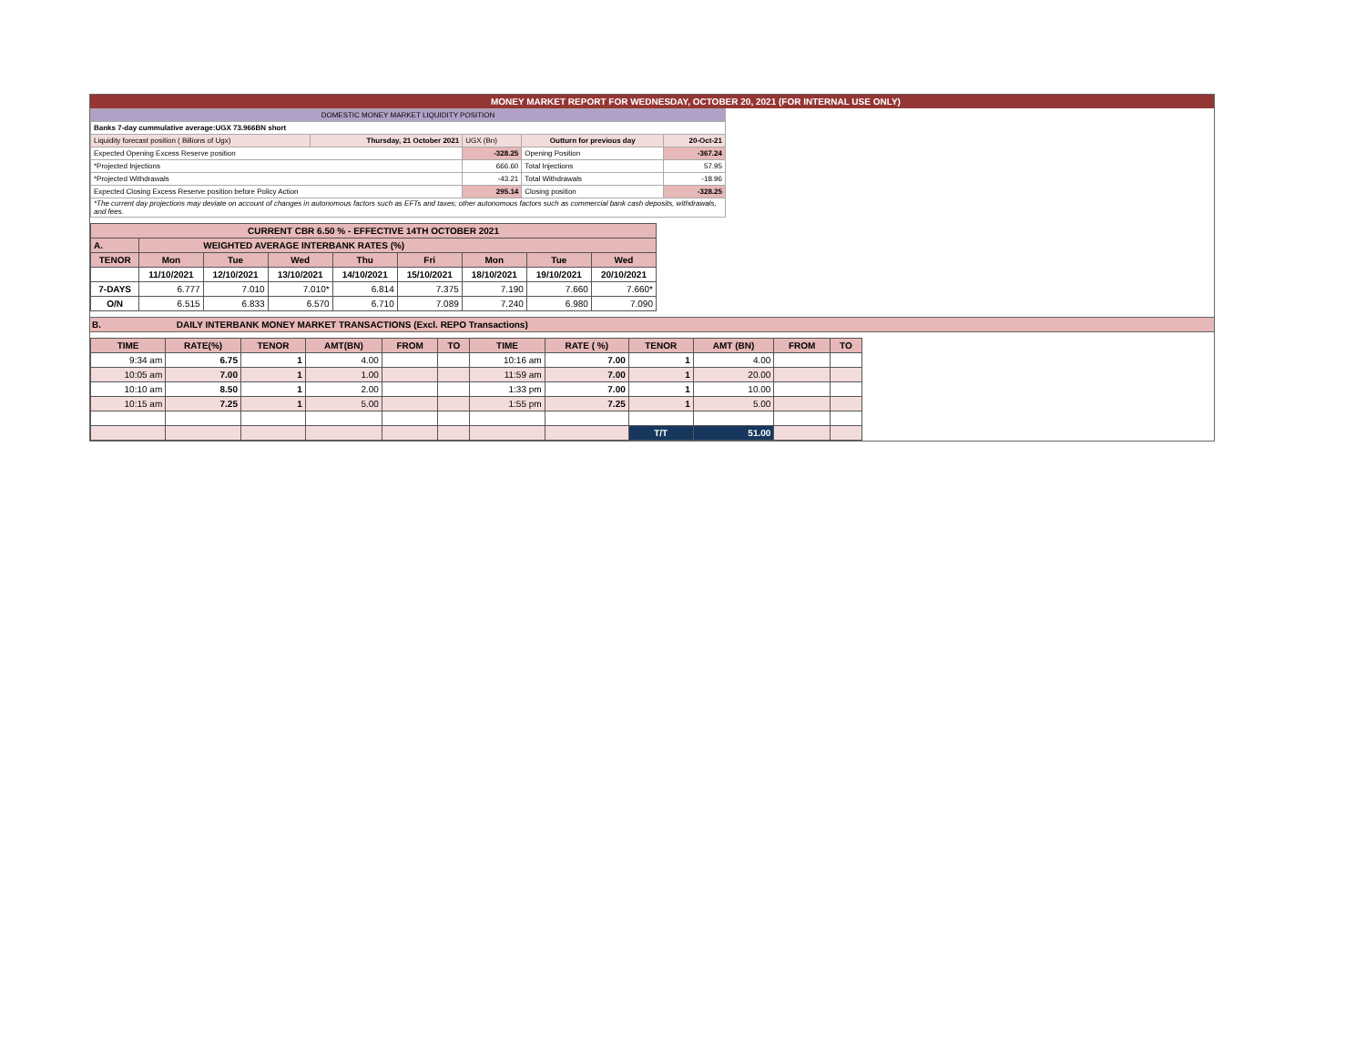MONEY MARKET REPORT FOR WEDNESDAY, OCTOBER 20, 2021 (FOR INTERNAL USE ONLY)
| DOMESTIC MONEY MARKET LIQUIDITY POSITION | | | | |
| Banks 7-day cummulative average:UGX 73.966BN short | | | | |
| Liquidity forecast position ( Billions of Ugx) | Thursday, 21 October 2021 | UGX (Bn) | Outturn for previous day | 20-Oct-21 |
| Expected Opening Excess Reserve position | | -328.25 | Opening Position | -367.24 |
| *Projected Injections | | 666.60 | Total Injections | 57.95 |
| *Projected Withdrawals | | -43.21 | Total Withdrawals | -18.96 |
| Expected Closing Excess Reserve position before Policy Action | | 295.14 | Closing position | -328.25 |
| *The current day projections may deviate on account of changes in autonomous factors such as EFTs and taxes; other autonomous factors such as commercial bank cash deposits, withdrawals, and fees. | | | | |
| CURRENT CBR 6.50 % - EFFECTIVE 14TH OCTOBER 2021 | | | | | | | | |
| A. | WEIGHTED AVERAGE INTERBANK RATES (%) | | | | | | | |
| TENOR | Mon | Tue | Wed | Thu | Fri | Mon | Tue | Wed |
| | 11/10/2021 | 12/10/2021 | 13/10/2021 | 14/10/2021 | 15/10/2021 | 18/10/2021 | 19/10/2021 | 20/10/2021 |
| 7-DAYS | 6.777 | 7.010 | 7.010* | 6.814 | 7.375 | 7.190 | 7.660 | 7.660* |
| O/N | 6.515 | 6.833 | 6.570 | 6.710 | 7.089 | 7.240 | 6.980 | 7.090 |
B. DAILY INTERBANK MONEY MARKET TRANSACTIONS (Excl. REPO Transactions)
| TIME | RATE(%) | TENOR | AMT(BN) | FROM | TO | TIME | RATE ( %) | TENOR | AMT (BN) | FROM | TO |
| 9:34 am | 6.75 | 1 | 4.00 | | | 10:16 am | 7.00 | 1 | 4.00 | | |
| 10:05 am | 7.00 | 1 | 1.00 | | | 11:59 am | 7.00 | 1 | 20.00 | | |
| 10:10 am | 8.50 | 1 | 2.00 | | | 1:33 pm | 7.00 | 1 | 10.00 | | |
| 10:15 am | 7.25 | 1 | 5.00 | | | 1:55 pm | 7.25 | 1 | 5.00 | | |
| | | | | | | | | T/T | 51.00 | | |